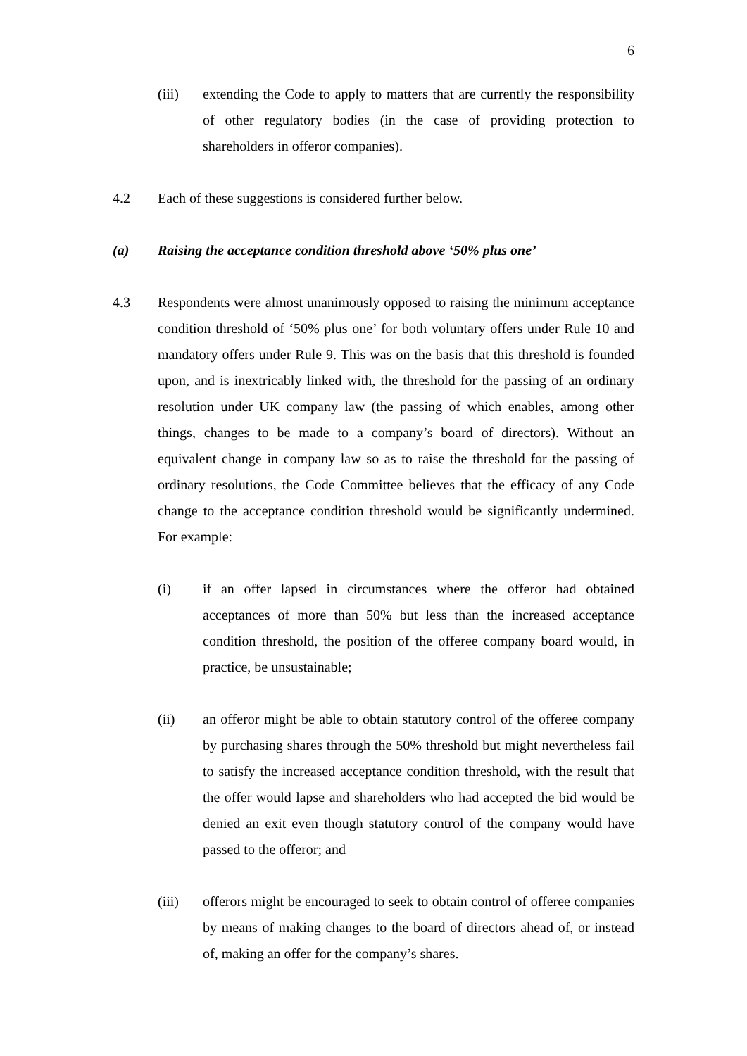6
(iii) extending the Code to apply to matters that are currently the responsibility of other regulatory bodies (in the case of providing protection to shareholders in offeror companies).
4.2 Each of these suggestions is considered further below.
(a) Raising the acceptance condition threshold above ‘50% plus one’
4.3 Respondents were almost unanimously opposed to raising the minimum acceptance condition threshold of ‘50% plus one’ for both voluntary offers under Rule 10 and mandatory offers under Rule 9. This was on the basis that this threshold is founded upon, and is inextricably linked with, the threshold for the passing of an ordinary resolution under UK company law (the passing of which enables, among other things, changes to be made to a company’s board of directors). Without an equivalent change in company law so as to raise the threshold for the passing of ordinary resolutions, the Code Committee believes that the efficacy of any Code change to the acceptance condition threshold would be significantly undermined. For example:
(i) if an offer lapsed in circumstances where the offeror had obtained acceptances of more than 50% but less than the increased acceptance condition threshold, the position of the offeree company board would, in practice, be unsustainable;
(ii) an offeror might be able to obtain statutory control of the offeree company by purchasing shares through the 50% threshold but might nevertheless fail to satisfy the increased acceptance condition threshold, with the result that the offer would lapse and shareholders who had accepted the bid would be denied an exit even though statutory control of the company would have passed to the offeror; and
(iii) offerors might be encouraged to seek to obtain control of offeree companies by means of making changes to the board of directors ahead of, or instead of, making an offer for the company’s shares.